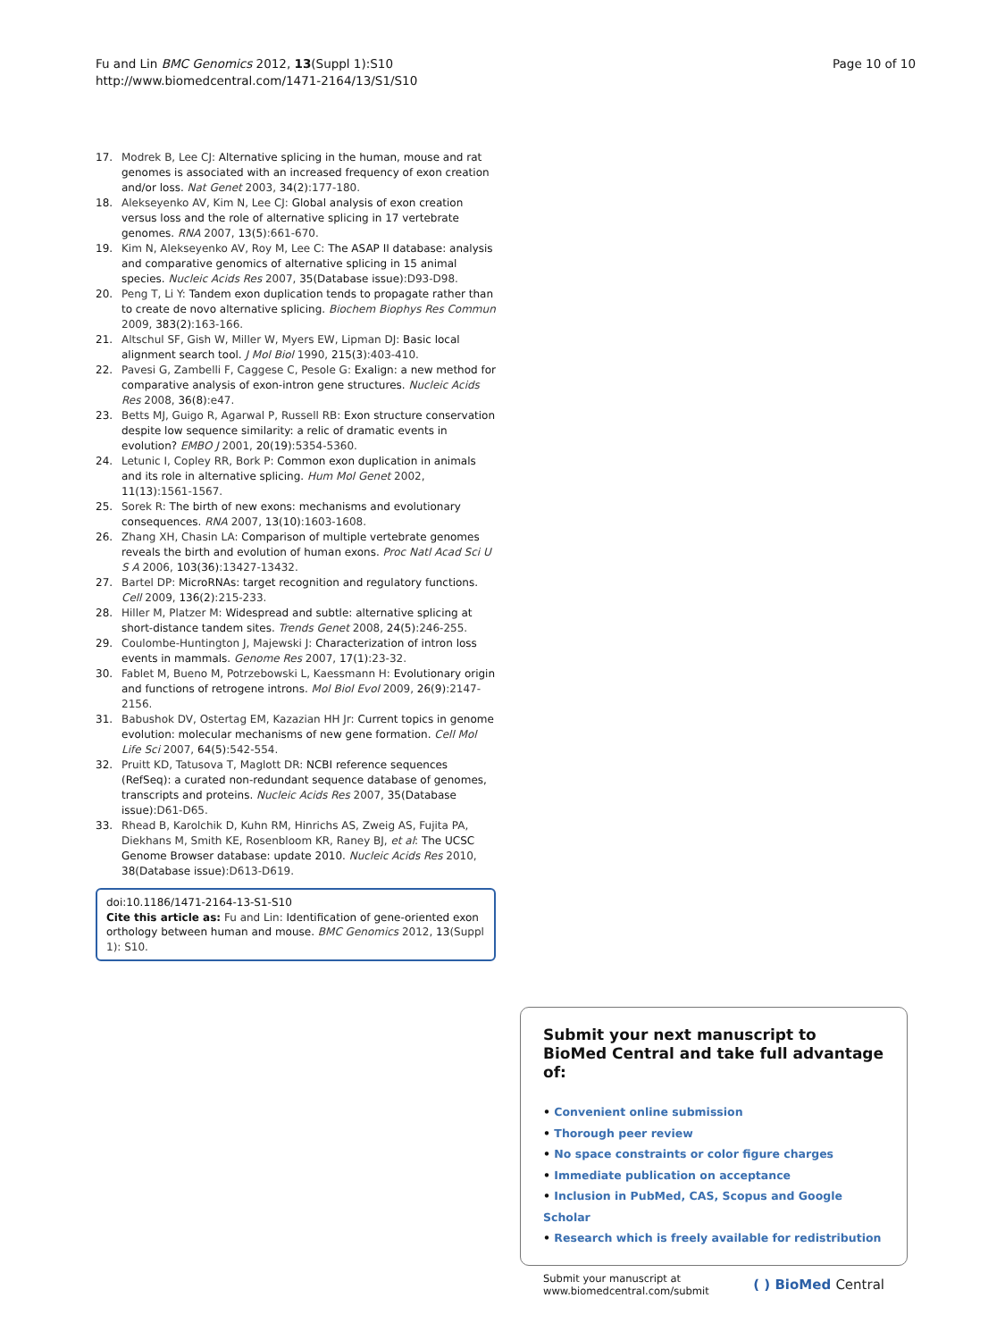Fu and Lin BMC Genomics 2012, 13(Suppl 1):S10
http://www.biomedcentral.com/1471-2164/13/S1/S10
Page 10 of 10
17. Modrek B, Lee CJ: Alternative splicing in the human, mouse and rat genomes is associated with an increased frequency of exon creation and/or loss. Nat Genet 2003, 34(2):177-180.
18. Alekseyenko AV, Kim N, Lee CJ: Global analysis of exon creation versus loss and the role of alternative splicing in 17 vertebrate genomes. RNA 2007, 13(5):661-670.
19. Kim N, Alekseyenko AV, Roy M, Lee C: The ASAP II database: analysis and comparative genomics of alternative splicing in 15 animal species. Nucleic Acids Res 2007, 35(Database issue):D93-D98.
20. Peng T, Li Y: Tandem exon duplication tends to propagate rather than to create de novo alternative splicing. Biochem Biophys Res Commun 2009, 383(2):163-166.
21. Altschul SF, Gish W, Miller W, Myers EW, Lipman DJ: Basic local alignment search tool. J Mol Biol 1990, 215(3):403-410.
22. Pavesi G, Zambelli F, Caggese C, Pesole G: Exalign: a new method for comparative analysis of exon-intron gene structures. Nucleic Acids Res 2008, 36(8):e47.
23. Betts MJ, Guigo R, Agarwal P, Russell RB: Exon structure conservation despite low sequence similarity: a relic of dramatic events in evolution? EMBO J 2001, 20(19):5354-5360.
24. Letunic I, Copley RR, Bork P: Common exon duplication in animals and its role in alternative splicing. Hum Mol Genet 2002, 11(13):1561-1567.
25. Sorek R: The birth of new exons: mechanisms and evolutionary consequences. RNA 2007, 13(10):1603-1608.
26. Zhang XH, Chasin LA: Comparison of multiple vertebrate genomes reveals the birth and evolution of human exons. Proc Natl Acad Sci U S A 2006, 103(36):13427-13432.
27. Bartel DP: MicroRNAs: target recognition and regulatory functions. Cell 2009, 136(2):215-233.
28. Hiller M, Platzer M: Widespread and subtle: alternative splicing at short-distance tandem sites. Trends Genet 2008, 24(5):246-255.
29. Coulombe-Huntington J, Majewski J: Characterization of intron loss events in mammals. Genome Res 2007, 17(1):23-32.
30. Fablet M, Bueno M, Potrzebowski L, Kaessmann H: Evolutionary origin and functions of retrogene introns. Mol Biol Evol 2009, 26(9):2147-2156.
31. Babushok DV, Ostertag EM, Kazazian HH Jr: Current topics in genome evolution: molecular mechanisms of new gene formation. Cell Mol Life Sci 2007, 64(5):542-554.
32. Pruitt KD, Tatusova T, Maglott DR: NCBI reference sequences (RefSeq): a curated non-redundant sequence database of genomes, transcripts and proteins. Nucleic Acids Res 2007, 35(Database issue):D61-D65.
33. Rhead B, Karolchik D, Kuhn RM, Hinrichs AS, Zweig AS, Fujita PA, Diekhans M, Smith KE, Rosenbloom KR, Raney BJ, et al: The UCSC Genome Browser database: update 2010. Nucleic Acids Res 2010, 38(Database issue):D613-D619.
doi:10.1186/1471-2164-13-S1-S10
Cite this article as: Fu and Lin: Identification of gene-oriented exon orthology between human and mouse. BMC Genomics 2012, 13(Suppl 1): S10.
Submit your next manuscript to BioMed Central and take full advantage of:
• Convenient online submission
• Thorough peer review
• No space constraints or color figure charges
• Immediate publication on acceptance
• Inclusion in PubMed, CAS, Scopus and Google Scholar
• Research which is freely available for redistribution
Submit your manuscript at
www.biomedcentral.com/submit
( ) BioMed Central